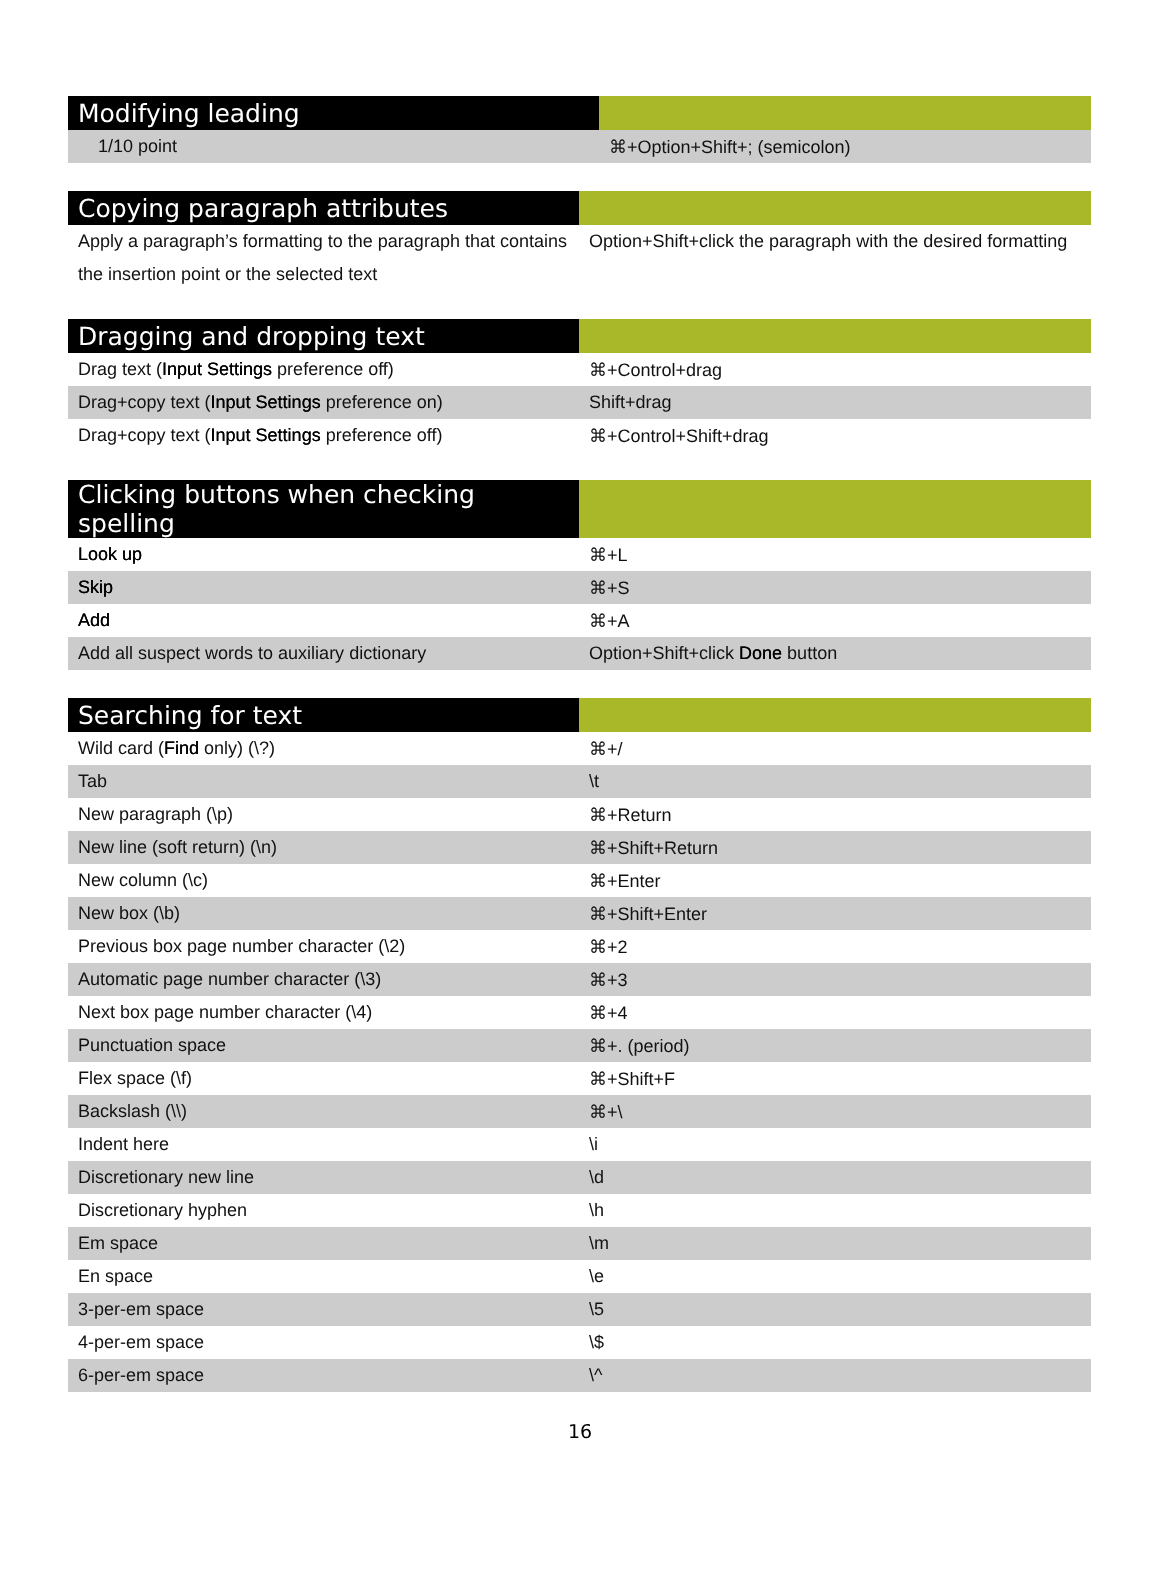| Modifying leading | |
| --- | --- |
| 1/10 point | ⌘+Option+Shift+; (semicolon) |
| Copying paragraph attributes | |
| --- | --- |
| Apply a paragraph’s formatting to the paragraph that contains the insertion point or the selected text | Option+Shift+click the paragraph with the desired formatting |
| Dragging and dropping text | |
| --- | --- |
| Drag text ( Input Settings preference off) | ⌘+Control+drag |
| Drag+copy text ( Input Settings preference on) | Shift+drag |
| Drag+copy text ( Input Settings preference off) | ⌘+Control+Shift+drag |
| Clicking buttons when checking spelling | |
| --- | --- |
| Look up | ⌘+L |
| Skip | ⌘+S |
| Add | ⌘+A |
| Add all suspect words to auxiliary dictionary | Option+Shift+click Done button |
| Searching for text | |
| --- | --- |
| Wild card ( Find only) (\?) | ⌘+/ |
| Tab | \t |
| New paragraph (\p) | ⌘+Return |
| New line (soft return) (\n) | ⌘+Shift+Return |
| New column (\c) | ⌘+Enter |
| New box (\b) | ⌘+Shift+Enter |
| Previous box page number character (\2) | ⌘+2 |
| Automatic page number character (\3) | ⌘+3 |
| Next box page number character (\4) | ⌘+4 |
| Punctuation space | ⌘+. (period) |
| Flex space (\f) | ⌘+Shift+F |
| Backslash (\\) | ⌘+\ |
| Indent here | \i |
| Discretionary new line | \d |
| Discretionary hyphen | \h |
| Em space | \m |
| En space | \e |
| 3-per-em space | \5 |
| 4-per-em space | \$ |
| 6-per-em space | \^ |
16